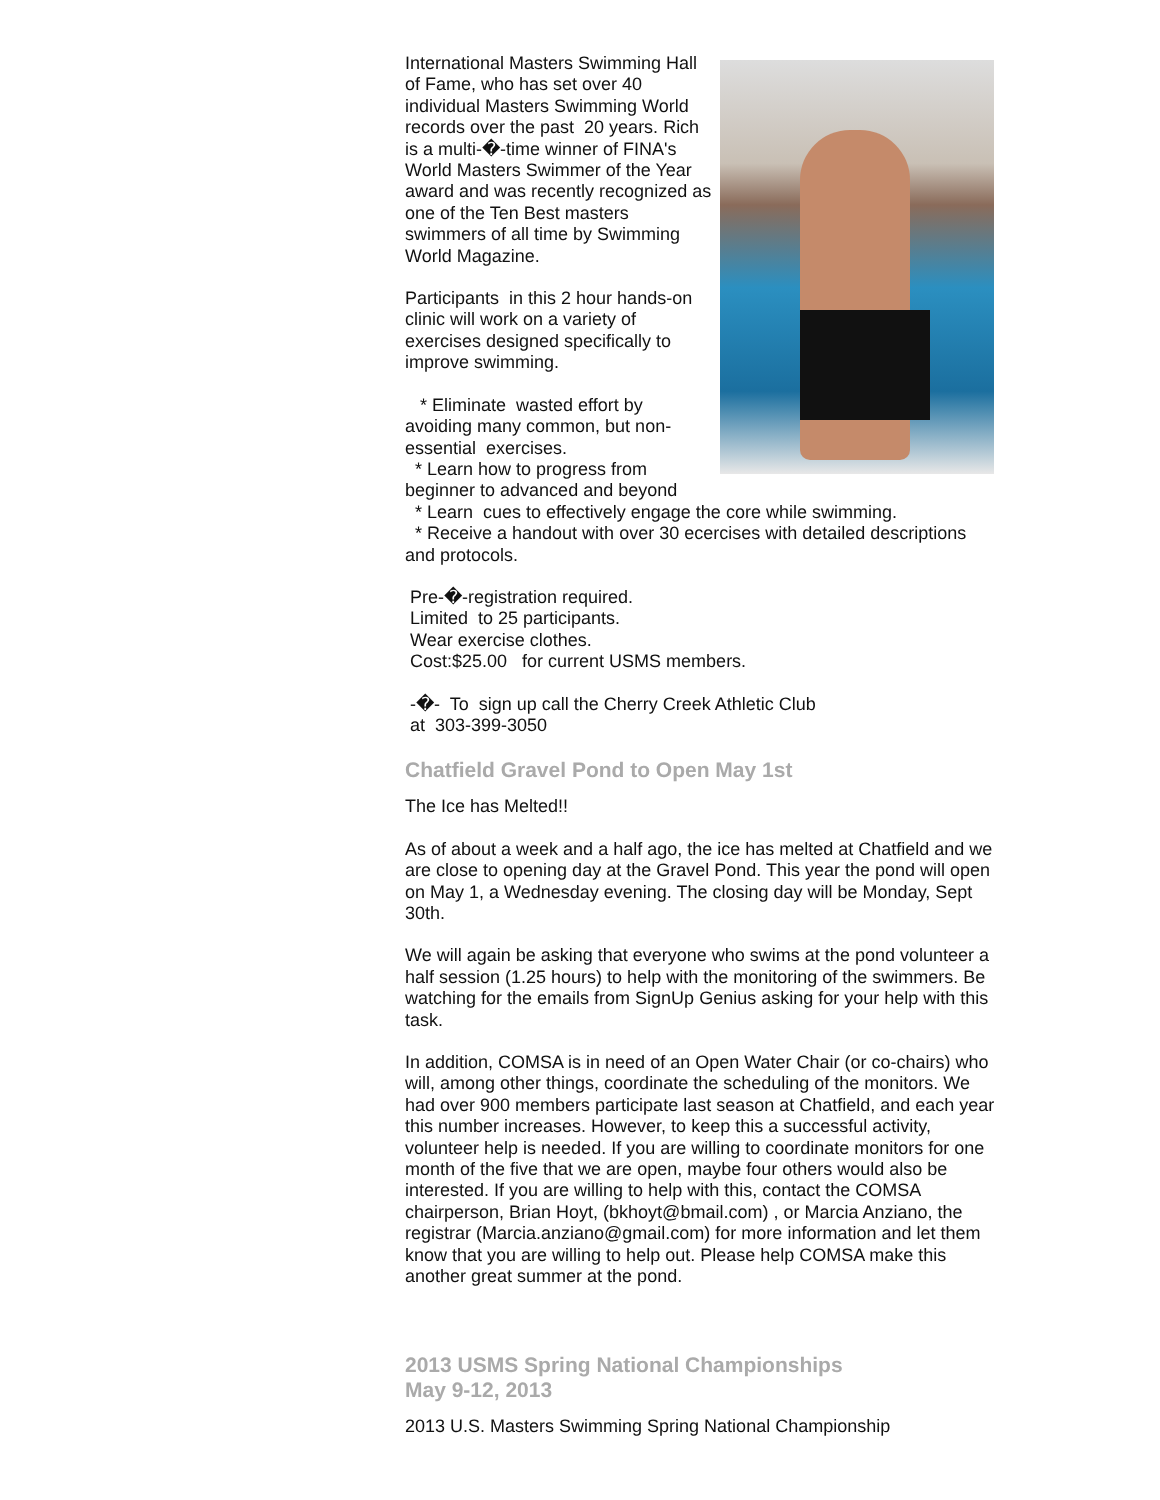International Masters Swimming Hall of Fame, who has set over 40 individual Masters Swimming World records over the past 20 years. Rich is a multi-�-time winner of FINA's World Masters Swimmer of the Year award and was recently recognized as one of the Ten Best masters swimmers of all time by Swimming World Magazine.
Participants in this 2 hour hands-on clinic will work on a variety of exercises designed specifically to improve swimming.
* Eliminate wasted effort by avoiding many common, but non-essential exercises.
* Learn how to progress from beginner to advanced and beyond
* Learn cues to effectively engage the core while swimming.
* Receive a handout with over 30 ecercises with detailed descriptions and protocols.
Pre-�-registration required.
Limited to 25 participants.
Wear exercise clothes.
Cost:$25.00 for current USMS members.
-�- To sign up call the Cherry Creek Athletic Club
at 303-399-3050
Chatfield Gravel Pond to Open May 1st
The Ice has Melted!!
As of about a week and a half ago, the ice has melted at Chatfield and we are close to opening day at the Gravel Pond. This year the pond will open on May 1, a Wednesday evening. The closing day will be Monday, Sept 30th.
We will again be asking that everyone who swims at the pond volunteer a half session (1.25 hours) to help with the monitoring of the swimmers. Be watching for the emails from SignUp Genius asking for your help with this task.
In addition, COMSA is in need of an Open Water Chair (or co-chairs) who will, among other things, coordinate the scheduling of the monitors. We had over 900 members participate last season at Chatfield, and each year this number increases. However, to keep this a successful activity, volunteer help is needed. If you are willing to coordinate monitors for one month of the five that we are open, maybe four others would also be interested. If you are willing to help with this, contact the COMSA chairperson, Brian Hoyt, (bkhoyt@bmail.com) , or Marcia Anziano, the registrar (Marcia.anziano@gmail.com) for more information and let them know that you are willing to help out. Please help COMSA make this another great summer at the pond.
2013 USMS Spring National Championships
May 9-12, 2013
2013 U.S. Masters Swimming Spring National Championship